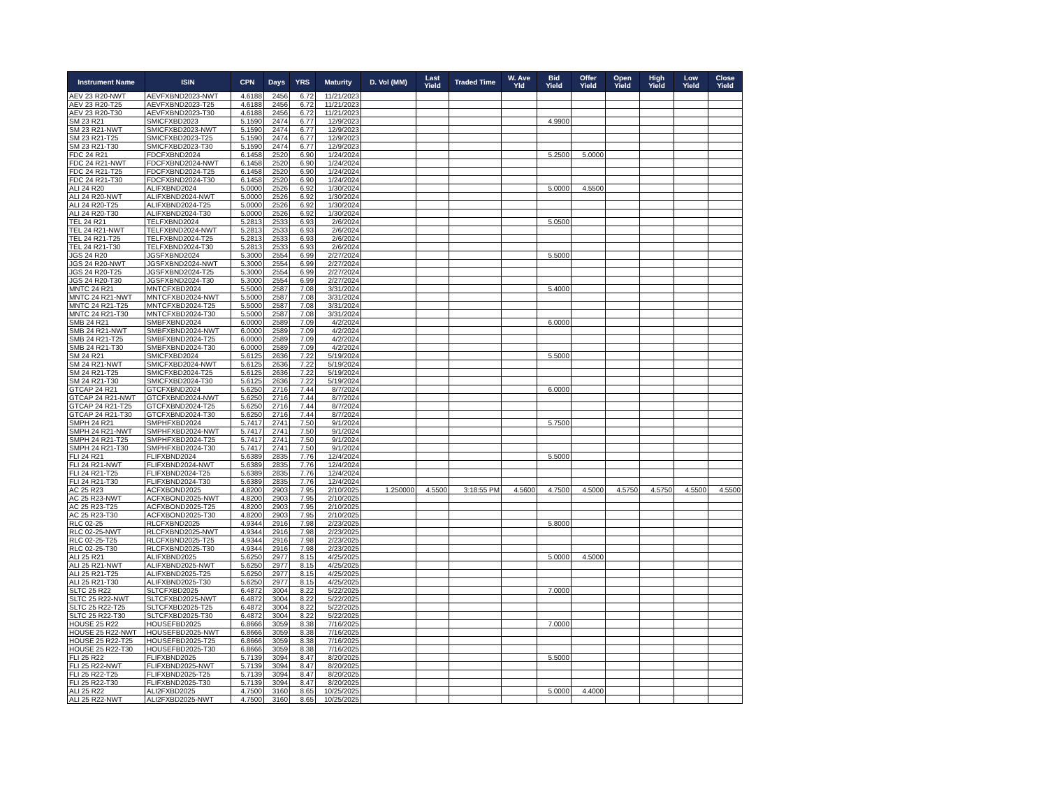| Instrument Name | ISIN | CPN | Days | YRS | Maturity | D. Vol (MM) | Last Yield | Traded Time | W. Ave Yld | Bid Yield | Offer Yield | Open Yield | High Yield | Low Yield | Close Yield |
| --- | --- | --- | --- | --- | --- | --- | --- | --- | --- | --- | --- | --- | --- | --- | --- |
| AEV 23 R20-NWT | AEVFXBND2023-NWT | 4.6188 | 2456 | 6.72 | 11/21/2023 | | | | | | | | | | |
| AEV 23 R20-T25 | AEVFXBND2023-T25 | 4.6188 | 2456 | 6.72 | 11/21/2023 | | | | | | | | | | |
| AEV 23 R20-T30 | AEVFXBND2023-T30 | 4.6188 | 2456 | 6.72 | 11/21/2023 | | | | | | | | | | |
| SM 23 R21 | SMICFXBD2023 | 5.1590 | 2474 | 6.77 | 12/9/2023 | | | | | 4.9900 | | | | | |
| SM 23 R21-NWT | SMICFXBD2023-NWT | 5.1590 | 2474 | 6.77 | 12/9/2023 | | | | | | | | | | |
| SM 23 R21-T25 | SMICFXBD2023-T25 | 5.1590 | 2474 | 6.77 | 12/9/2023 | | | | | | | | | | |
| SM 23 R21-T30 | SMICFXBD2023-T30 | 5.1590 | 2474 | 6.77 | 12/9/2023 | | | | | | | | | | |
| FDC 24 R21 | FDCFXBND2024 | 6.1458 | 2520 | 6.90 | 1/24/2024 | | | | | 5.2500 | 5.0000 | | | | |
| FDC 24 R21-NWT | FDCFXBND2024-NWT | 6.1458 | 2520 | 6.90 | 1/24/2024 | | | | | | | | | | |
| FDC 24 R21-T25 | FDCFXBND2024-T25 | 6.1458 | 2520 | 6.90 | 1/24/2024 | | | | | | | | | | |
| FDC 24 R21-T30 | FDCFXBND2024-T30 | 6.1458 | 2520 | 6.90 | 1/24/2024 | | | | | | | | | | |
| ALI 24 R20 | ALIFXBND2024 | 5.0000 | 2526 | 6.92 | 1/30/2024 | | | | | 5.0000 | 4.5500 | | | | |
| ALI 24 R20-NWT | ALIFXBND2024-NWT | 5.0000 | 2526 | 6.92 | 1/30/2024 | | | | | | | | | | |
| ALI 24 R20-T25 | ALIFXBND2024-T25 | 5.0000 | 2526 | 6.92 | 1/30/2024 | | | | | | | | | | |
| ALI 24 R20-T30 | ALIFXBND2024-T30 | 5.0000 | 2526 | 6.92 | 1/30/2024 | | | | | | | | | | |
| TEL 24 R21 | TELFXBND2024 | 5.2813 | 2533 | 6.93 | 2/6/2024 | | | | | 5.0500 | | | | | |
| TEL 24 R21-NWT | TELFXBND2024-NWT | 5.2813 | 2533 | 6.93 | 2/6/2024 | | | | | | | | | | |
| TEL 24 R21-T25 | TELFXBND2024-T25 | 5.2813 | 2533 | 6.93 | 2/6/2024 | | | | | | | | | | |
| TEL 24 R21-T30 | TELFXBND2024-T30 | 5.2813 | 2533 | 6.93 | 2/6/2024 | | | | | | | | | | |
| JGS 24 R20 | JGSFXBND2024 | 5.3000 | 2554 | 6.99 | 2/27/2024 | | | | | 5.5000 | | | | | |
| JGS 24 R20-NWT | JGSFXBND2024-NWT | 5.3000 | 2554 | 6.99 | 2/27/2024 | | | | | | | | | | |
| JGS 24 R20-T25 | JGSFXBND2024-T25 | 5.3000 | 2554 | 6.99 | 2/27/2024 | | | | | | | | | | |
| JGS 24 R20-T30 | JGSFXBND2024-T30 | 5.3000 | 2554 | 6.99 | 2/27/2024 | | | | | | | | | | |
| MNTC 24 R21 | MNTCFXBD2024 | 5.5000 | 2587 | 7.08 | 3/31/2024 | | | | | 5.4000 | | | | | |
| MNTC 24 R21-NWT | MNTCFXBD2024-NWT | 5.5000 | 2587 | 7.08 | 3/31/2024 | | | | | | | | | | |
| MNTC 24 R21-T25 | MNTCFXBD2024-T25 | 5.5000 | 2587 | 7.08 | 3/31/2024 | | | | | | | | | | |
| MNTC 24 R21-T30 | MNTCFXBD2024-T30 | 5.5000 | 2587 | 7.08 | 3/31/2024 | | | | | | | | | | |
| SMB 24 R21 | SMBFXBND2024 | 6.0000 | 2589 | 7.09 | 4/2/2024 | | | | | 6.0000 | | | | | |
| SMB 24 R21-NWT | SMBFXBND2024-NWT | 6.0000 | 2589 | 7.09 | 4/2/2024 | | | | | | | | | | |
| SMB 24 R21-T25 | SMBFXBND2024-T25 | 6.0000 | 2589 | 7.09 | 4/2/2024 | | | | | | | | | | |
| SMB 24 R21-T30 | SMBFXBND2024-T30 | 6.0000 | 2589 | 7.09 | 4/2/2024 | | | | | | | | | | |
| SM 24 R21 | SMICFXBD2024 | 5.6125 | 2636 | 7.22 | 5/19/2024 | | | | | 5.5000 | | | | | |
| SM 24 R21-NWT | SMICFXBD2024-NWT | 5.6125 | 2636 | 7.22 | 5/19/2024 | | | | | | | | | | |
| SM 24 R21-T25 | SMICFXBD2024-T25 | 5.6125 | 2636 | 7.22 | 5/19/2024 | | | | | | | | | | |
| SM 24 R21-T30 | SMICFXBD2024-T30 | 5.6125 | 2636 | 7.22 | 5/19/2024 | | | | | | | | | | |
| GTCAP 24 R21 | GTCFXBND2024 | 5.6250 | 2716 | 7.44 | 8/7/2024 | | | | | 6.0000 | | | | | |
| GTCAP 24 R21-NWT | GTCFXBND2024-NWT | 5.6250 | 2716 | 7.44 | 8/7/2024 | | | | | | | | | | |
| GTCAP 24 R21-T25 | GTCFXBND2024-T25 | 5.6250 | 2716 | 7.44 | 8/7/2024 | | | | | | | | | | |
| GTCAP 24 R21-T30 | GTCFXBND2024-T30 | 5.6250 | 2716 | 7.44 | 8/7/2024 | | | | | | | | | | |
| SMPH 24 R21 | SMPHFXBD2024 | 5.7417 | 2741 | 7.50 | 9/1/2024 | | | | | 5.7500 | | | | | |
| SMPH 24 R21-NWT | SMPHFXBD2024-NWT | 5.7417 | 2741 | 7.50 | 9/1/2024 | | | | | | | | | | |
| SMPH 24 R21-T25 | SMPHFXBD2024-T25 | 5.7417 | 2741 | 7.50 | 9/1/2024 | | | | | | | | | | |
| SMPH 24 R21-T30 | SMPHFXBD2024-T30 | 5.7417 | 2741 | 7.50 | 9/1/2024 | | | | | | | | | | |
| FLI 24 R21 | FLIFXBND2024 | 5.6389 | 2835 | 7.76 | 12/4/2024 | | | | | 5.5000 | | | | | |
| FLI 24 R21-NWT | FLIFXBND2024-NWT | 5.6389 | 2835 | 7.76 | 12/4/2024 | | | | | | | | | | |
| FLI 24 R21-T25 | FLIFXBND2024-T25 | 5.6389 | 2835 | 7.76 | 12/4/2024 | | | | | | | | | | |
| FLI 24 R21-T30 | FLIFXBND2024-T30 | 5.6389 | 2835 | 7.76 | 12/4/2024 | | | | | | | | | | |
| AC 25 R23 | ACFXBOND2025 | 4.8200 | 2903 | 7.95 | 2/10/2025 | 1.250000 | 4.5500 | 3:18:55 PM | 4.5600 | 4.7500 | 4.5000 | 4.5750 | 4.5750 | 4.5500 | 4.5500 |
| AC 25 R23-NWT | ACFXBOND2025-NWT | 4.8200 | 2903 | 7.95 | 2/10/2025 | | | | | | | | | | |
| AC 25 R23-T25 | ACFXBOND2025-T25 | 4.8200 | 2903 | 7.95 | 2/10/2025 | | | | | | | | | | |
| AC 25 R23-T30 | ACFXBOND2025-T30 | 4.8200 | 2903 | 7.95 | 2/10/2025 | | | | | | | | | | |
| RLC 02-25 | RLCFXBND2025 | 4.9344 | 2916 | 7.98 | 2/23/2025 | | | | | 5.8000 | | | | | |
| RLC 02-25-NWT | RLCFXBND2025-NWT | 4.9344 | 2916 | 7.98 | 2/23/2025 | | | | | | | | | | |
| RLC 02-25-T25 | RLCFXBND2025-T25 | 4.9344 | 2916 | 7.98 | 2/23/2025 | | | | | | | | | | |
| RLC 02-25-T30 | RLCFXBND2025-T30 | 4.9344 | 2916 | 7.98 | 2/23/2025 | | | | | | | | | | |
| ALI 25 R21 | ALIFXBND2025 | 5.6250 | 2977 | 8.15 | 4/25/2025 | | | | | 5.0000 | 4.5000 | | | | |
| ALI 25 R21-NWT | ALIFXBND2025-NWT | 5.6250 | 2977 | 8.15 | 4/25/2025 | | | | | | | | | | |
| ALI 25 R21-T25 | ALIFXBND2025-T25 | 5.6250 | 2977 | 8.15 | 4/25/2025 | | | | | | | | | | |
| ALI 25 R21-T30 | ALIFXBND2025-T30 | 5.6250 | 2977 | 8.15 | 4/25/2025 | | | | | | | | | | |
| SLTC 25 R22 | SLTCFXBD2025 | 6.4872 | 3004 | 8.22 | 5/22/2025 | | | | | 7.0000 | | | | | |
| SLTC 25 R22-NWT | SLTCFXBD2025-NWT | 6.4872 | 3004 | 8.22 | 5/22/2025 | | | | | | | | | | |
| SLTC 25 R22-T25 | SLTCFXBD2025-T25 | 6.4872 | 3004 | 8.22 | 5/22/2025 | | | | | | | | | | |
| SLTC 25 R22-T30 | SLTCFXBD2025-T30 | 6.4872 | 3004 | 8.22 | 5/22/2025 | | | | | | | | | | |
| HOUSE 25 R22 | HOUSEFBD2025 | 6.8666 | 3059 | 8.38 | 7/16/2025 | | | | | 7.0000 | | | | | |
| HOUSE 25 R22-NWT | HOUSEFBD2025-NWT | 6.8666 | 3059 | 8.38 | 7/16/2025 | | | | | | | | | | |
| HOUSE 25 R22-T25 | HOUSEFBD2025-T25 | 6.8666 | 3059 | 8.38 | 7/16/2025 | | | | | | | | | | |
| HOUSE 25 R22-T30 | HOUSEFBD2025-T30 | 6.8666 | 3059 | 8.38 | 7/16/2025 | | | | | | | | | | |
| FLI 25 R22 | FLIFXBND2025 | 5.7139 | 3094 | 8.47 | 8/20/2025 | | | | | 5.5000 | | | | | |
| FLI 25 R22-NWT | FLIFXBND2025-NWT | 5.7139 | 3094 | 8.47 | 8/20/2025 | | | | | | | | | | |
| FLI 25 R22-T25 | FLIFXBND2025-T25 | 5.7139 | 3094 | 8.47 | 8/20/2025 | | | | | | | | | | |
| FLI 25 R22-T30 | FLIFXBND2025-T30 | 5.7139 | 3094 | 8.47 | 8/20/2025 | | | | | | | | | | |
| ALI 25 R22 | ALI2FXBD2025 | 4.7500 | 3160 | 8.65 | 10/25/2025 | | | | | 5.0000 | 4.4000 | | | | |
| ALI 25 R22-NWT | ALI2FXBD2025-NWT | 4.7500 | 3160 | 8.65 | 10/25/2025 | | | | | | | | | | |